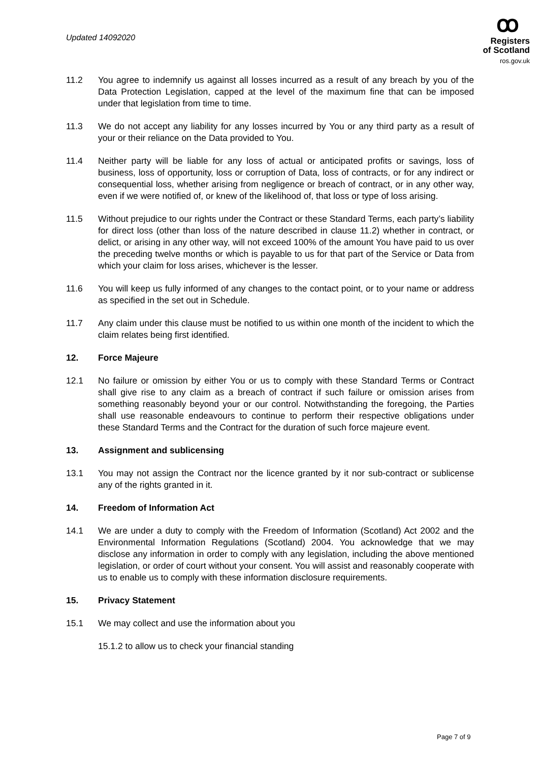Updated 14092020
ꝏ
Registers
of Scotland
ros.gov.uk
11.2 You agree to indemnify us against all losses incurred as a result of any breach by you of the Data Protection Legislation, capped at the level of the maximum fine that can be imposed under that legislation from time to time.
11.3 We do not accept any liability for any losses incurred by You or any third party as a result of your or their reliance on the Data provided to You.
11.4 Neither party will be liable for any loss of actual or anticipated profits or savings, loss of business, loss of opportunity, loss or corruption of Data, loss of contracts, or for any indirect or consequential loss, whether arising from negligence or breach of contract, or in any other way, even if we were notified of, or knew of the likelihood of, that loss or type of loss arising.
11.5 Without prejudice to our rights under the Contract or these Standard Terms, each party’s liability for direct loss (other than loss of the nature described in clause 11.2) whether in contract, or delict, or arising in any other way, will not exceed 100% of the amount You have paid to us over the preceding twelve months or which is payable to us for that part of the Service or Data from which your claim for loss arises, whichever is the lesser.
11.6 You will keep us fully informed of any changes to the contact point, or to your name or address as specified in the set out in Schedule.
11.7 Any claim under this clause must be notified to us within one month of the incident to which the claim relates being first identified.
12. Force Majeure
12.1 No failure or omission by either You or us to comply with these Standard Terms or Contract shall give rise to any claim as a breach of contract if such failure or omission arises from something reasonably beyond your or our control. Notwithstanding the foregoing, the Parties shall use reasonable endeavours to continue to perform their respective obligations under these Standard Terms and the Contract for the duration of such force majeure event.
13. Assignment and sublicensing
13.1 You may not assign the Contract nor the licence granted by it nor sub-contract or sublicense any of the rights granted in it.
14. Freedom of Information Act
14.1 We are under a duty to comply with the Freedom of Information (Scotland) Act 2002 and the Environmental Information Regulations (Scotland) 2004. You acknowledge that we may disclose any information in order to comply with any legislation, including the above mentioned legislation, or order of court without your consent. You will assist and reasonably cooperate with us to enable us to comply with these information disclosure requirements.
15. Privacy Statement
15.1 We may collect and use the information about you
15.1.2 to allow us to check your financial standing
Page 7 of 9